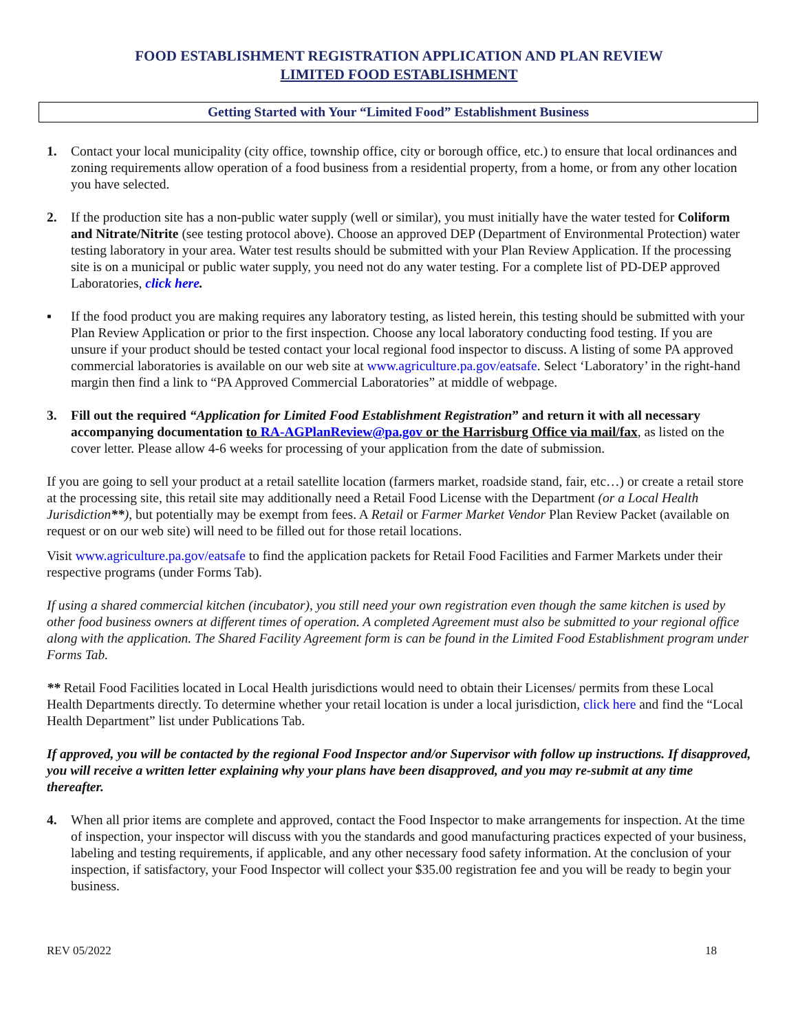FOOD ESTABLISHMENT REGISTRATION APPLICATION AND PLAN REVIEW
LIMITED FOOD ESTABLISHMENT
Getting Started with Your “Limited Food” Establishment Business
1. Contact your local municipality (city office, township office, city or borough office, etc.) to ensure that local ordinances and zoning requirements allow operation of a food business from a residential property, from a home, or from any other location you have selected.
2. If the production site has a non-public water supply (well or similar), you must initially have the water tested for Coliform and Nitrate/Nitrite (see testing protocol above). Choose an approved DEP (Department of Environmental Protection) water testing laboratory in your area. Water test results should be submitted with your Plan Review Application. If the processing site is on a municipal or public water supply, you need not do any water testing. For a complete list of PD-DEP approved Laboratories, click here.
▪ If the food product you are making requires any laboratory testing, as listed herein, this testing should be submitted with your Plan Review Application or prior to the first inspection. Choose any local laboratory conducting food testing. If you are unsure if your product should be tested contact your local regional food inspector to discuss. A listing of some PA approved commercial laboratories is available on our web site at www.agriculture.pa.gov/eatsafe. Select ‘Laboratory’ in the right-hand margin then find a link to “PA Approved Commercial Laboratories” at middle of webpage.
3. Fill out the required “Application for Limited Food Establishment Registration” and return it with all necessary accompanying documentation to RA-AGPlanReview@pa.gov or the Harrisburg Office via mail/fax, as listed on the cover letter. Please allow 4-6 weeks for processing of your application from the date of submission.
If you are going to sell your product at a retail satellite location (farmers market, roadside stand, fair, etc…) or create a retail store at the processing site, this retail site may additionally need a Retail Food License with the Department (or a Local Health Jurisdiction**), but potentially may be exempt from fees. A Retail or Farmer Market Vendor Plan Review Packet (available on request or on our web site) will need to be filled out for those retail locations.
Visit www.agriculture.pa.gov/eatsafe to find the application packets for Retail Food Facilities and Farmer Markets under their respective programs (under Forms Tab).
If using a shared commercial kitchen (incubator), you still need your own registration even though the same kitchen is used by other food business owners at different times of operation. A completed Agreement must also be submitted to your regional office along with the application. The Shared Facility Agreement form is can be found in the Limited Food Establishment program under Forms Tab.
** Retail Food Facilities located in Local Health jurisdictions would need to obtain their Licenses/ permits from these Local Health Departments directly. To determine whether your retail location is under a local jurisdiction, click here and find the “Local Health Department” list under Publications Tab.
If approved, you will be contacted by the regional Food Inspector and/or Supervisor with follow up instructions. If disapproved, you will receive a written letter explaining why your plans have been disapproved, and you may re-submit at any time thereafter.
4. When all prior items are complete and approved, contact the Food Inspector to make arrangements for inspection. At the time of inspection, your inspector will discuss with you the standards and good manufacturing practices expected of your business, labeling and testing requirements, if applicable, and any other necessary food safety information. At the conclusion of your inspection, if satisfactory, your Food Inspector will collect your $35.00 registration fee and you will be ready to begin your business.
REV 05/2022 18